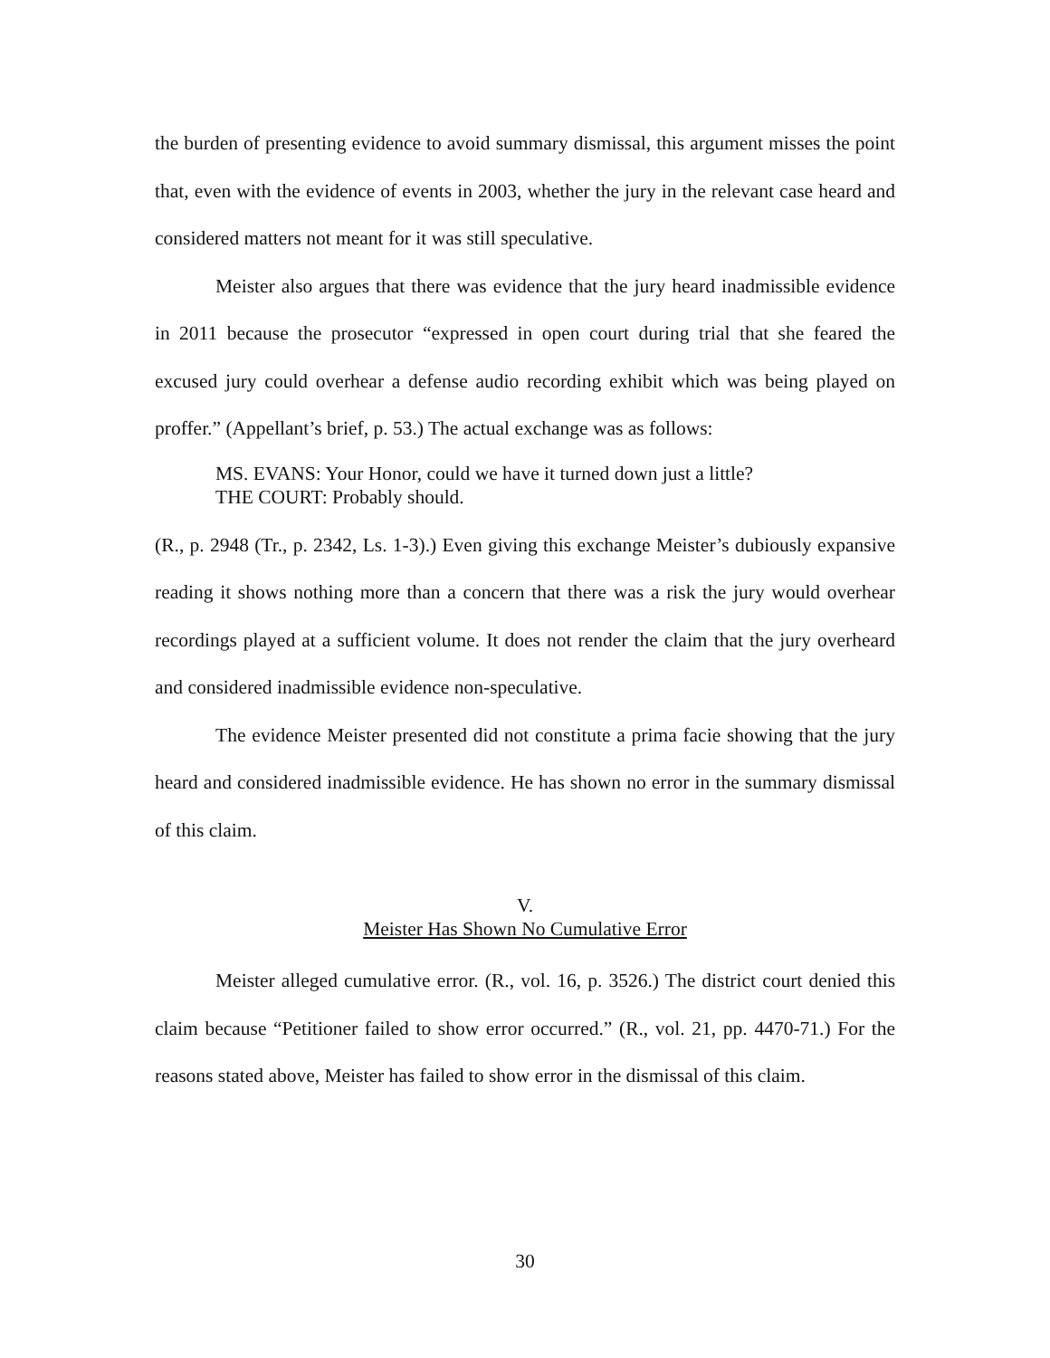the burden of presenting evidence to avoid summary dismissal, this argument misses the point that, even with the evidence of events in 2003, whether the jury in the relevant case heard and considered matters not meant for it was still speculative.
Meister also argues that there was evidence that the jury heard inadmissible evidence in 2011 because the prosecutor “expressed in open court during trial that she feared the excused jury could overhear a defense audio recording exhibit which was being played on proffer.” (Appellant’s brief, p. 53.) The actual exchange was as follows:
MS. EVANS: Your Honor, could we have it turned down just a little?
THE COURT: Probably should.
(R., p. 2948 (Tr., p. 2342, Ls. 1-3).) Even giving this exchange Meister’s dubiously expansive reading it shows nothing more than a concern that there was a risk the jury would overhear recordings played at a sufficient volume. It does not render the claim that the jury overheard and considered inadmissible evidence non-speculative.
The evidence Meister presented did not constitute a prima facie showing that the jury heard and considered inadmissible evidence. He has shown no error in the summary dismissal of this claim.
V.
Meister Has Shown No Cumulative Error
Meister alleged cumulative error. (R., vol. 16, p. 3526.) The district court denied this claim because “Petitioner failed to show error occurred.” (R., vol. 21, pp. 4470-71.) For the reasons stated above, Meister has failed to show error in the dismissal of this claim.
30